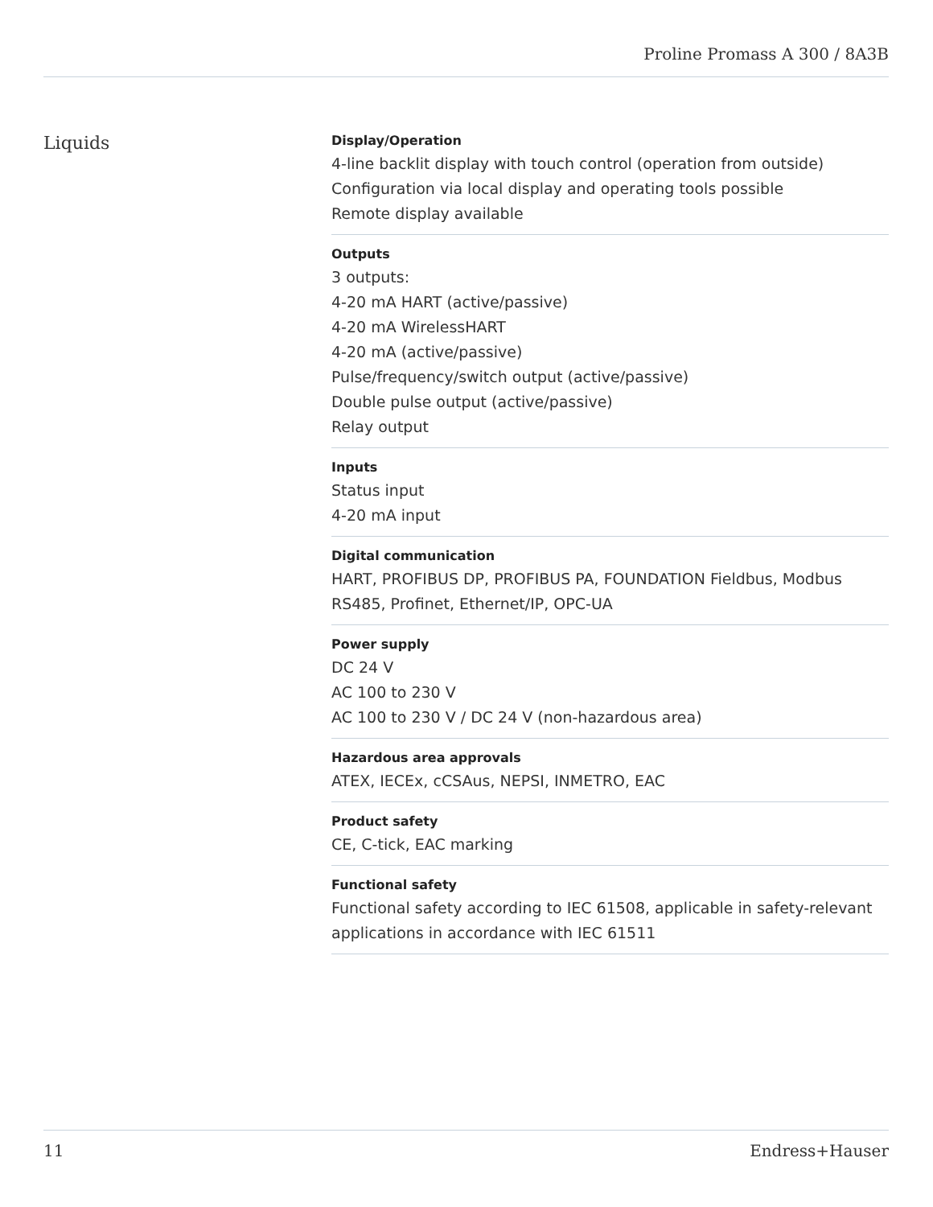Proline Promass A 300 / 8A3B
Liquids
Display/Operation
4-line backlit display with touch control (operation from outside)
Configuration via local display and operating tools possible
Remote display available
Outputs
3 outputs:
4-20 mA HART (active/passive)
4-20 mA WirelessHART
4-20 mA (active/passive)
Pulse/frequency/switch output (active/passive)
Double pulse output (active/passive)
Relay output
Inputs
Status input
4-20 mA input
Digital communication
HART, PROFIBUS DP, PROFIBUS PA, FOUNDATION Fieldbus, Modbus RS485, Profinet, Ethernet/IP, OPC-UA
Power supply
DC 24 V
AC 100 to 230 V
AC 100 to 230 V / DC 24 V (non-hazardous area)
Hazardous area approvals
ATEX, IECEx, cCSAus, NEPSI, INMETRO, EAC
Product safety
CE, C-tick, EAC marking
Functional safety
Functional safety according to IEC 61508, applicable in safety-relevant applications in accordance with IEC 61511
11 Endress+Hauser